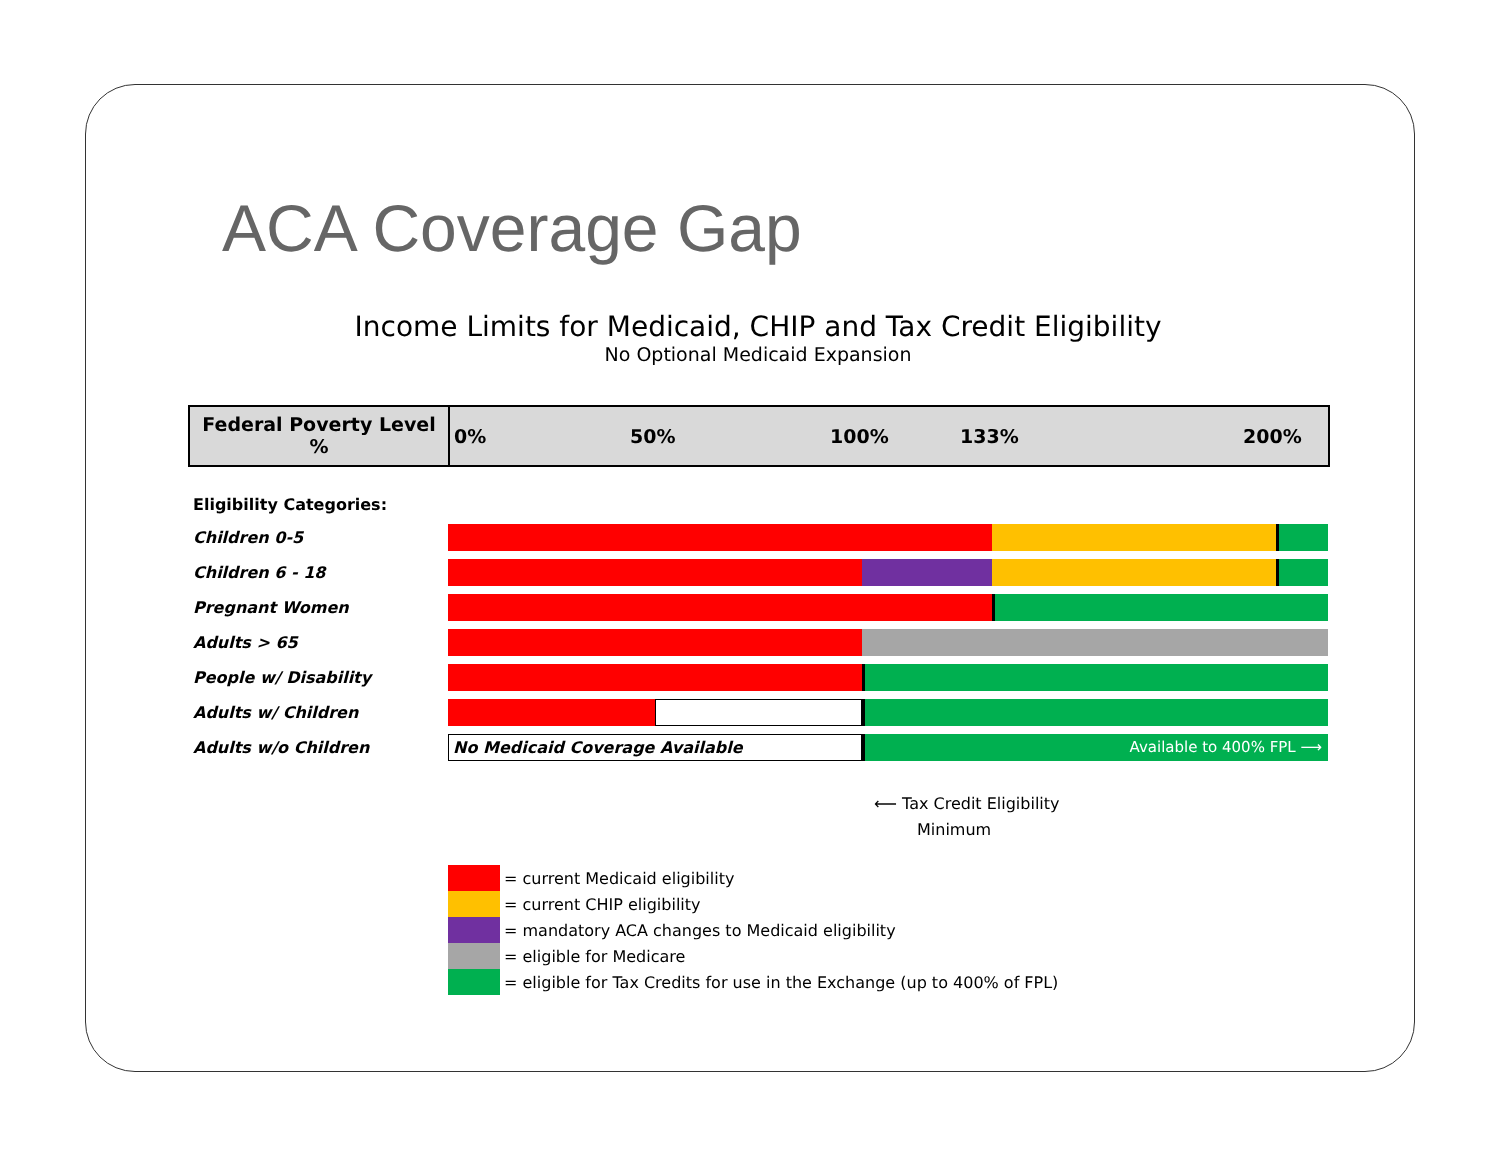ACA Coverage Gap
Income Limits for Medicaid, CHIP and Tax Credit Eligibility
No Optional Medicaid Expansion
Federal Poverty Level %
0% 50% 100% 133% 200%
Eligibility Categories:
Children 0-5
Children 6 - 18
Pregnant Women
Adults > 65
People w/ Disability
Adults w/ Children
Adults w/o Children
No Medicaid Coverage Available Available to 400% FPL ⟶
⟵ Tax Credit Eligibility
Minimum
= current Medicaid eligibility
= current CHIP eligibility
= mandatory ACA changes to Medicaid eligibility
= eligible for Medicare
= eligible for Tax Credits for use in the Exchange (up to 400% of FPL)